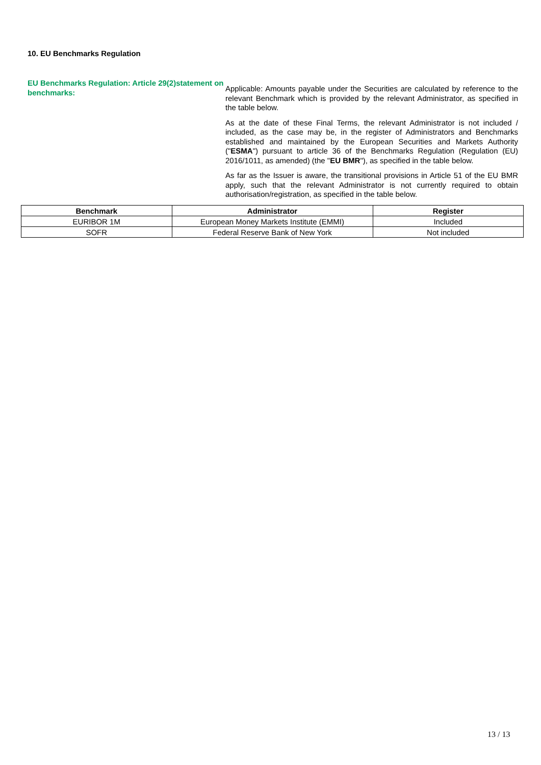10. EU Benchmarks Regulation
EU Benchmarks Regulation: Article 29(2)statement on benchmarks:
Applicable: Amounts payable under the Securities are calculated by reference to the relevant Benchmark which is provided by the relevant Administrator, as specified in the table below.
As at the date of these Final Terms, the relevant Administrator is not included / included, as the case may be, in the register of Administrators and Benchmarks established and maintained by the European Securities and Markets Authority ("ESMA") pursuant to article 36 of the Benchmarks Regulation (Regulation (EU) 2016/1011, as amended) (the "EU BMR"), as specified in the table below.
As far as the Issuer is aware, the transitional provisions in Article 51 of the EU BMR apply, such that the relevant Administrator is not currently required to obtain authorisation/registration, as specified in the table below.
| Benchmark | Administrator | Register |
| --- | --- | --- |
| EURIBOR 1M | European Money Markets Institute (EMMI) | Included |
| SOFR | Federal Reserve Bank of New York | Not included |
13 / 13